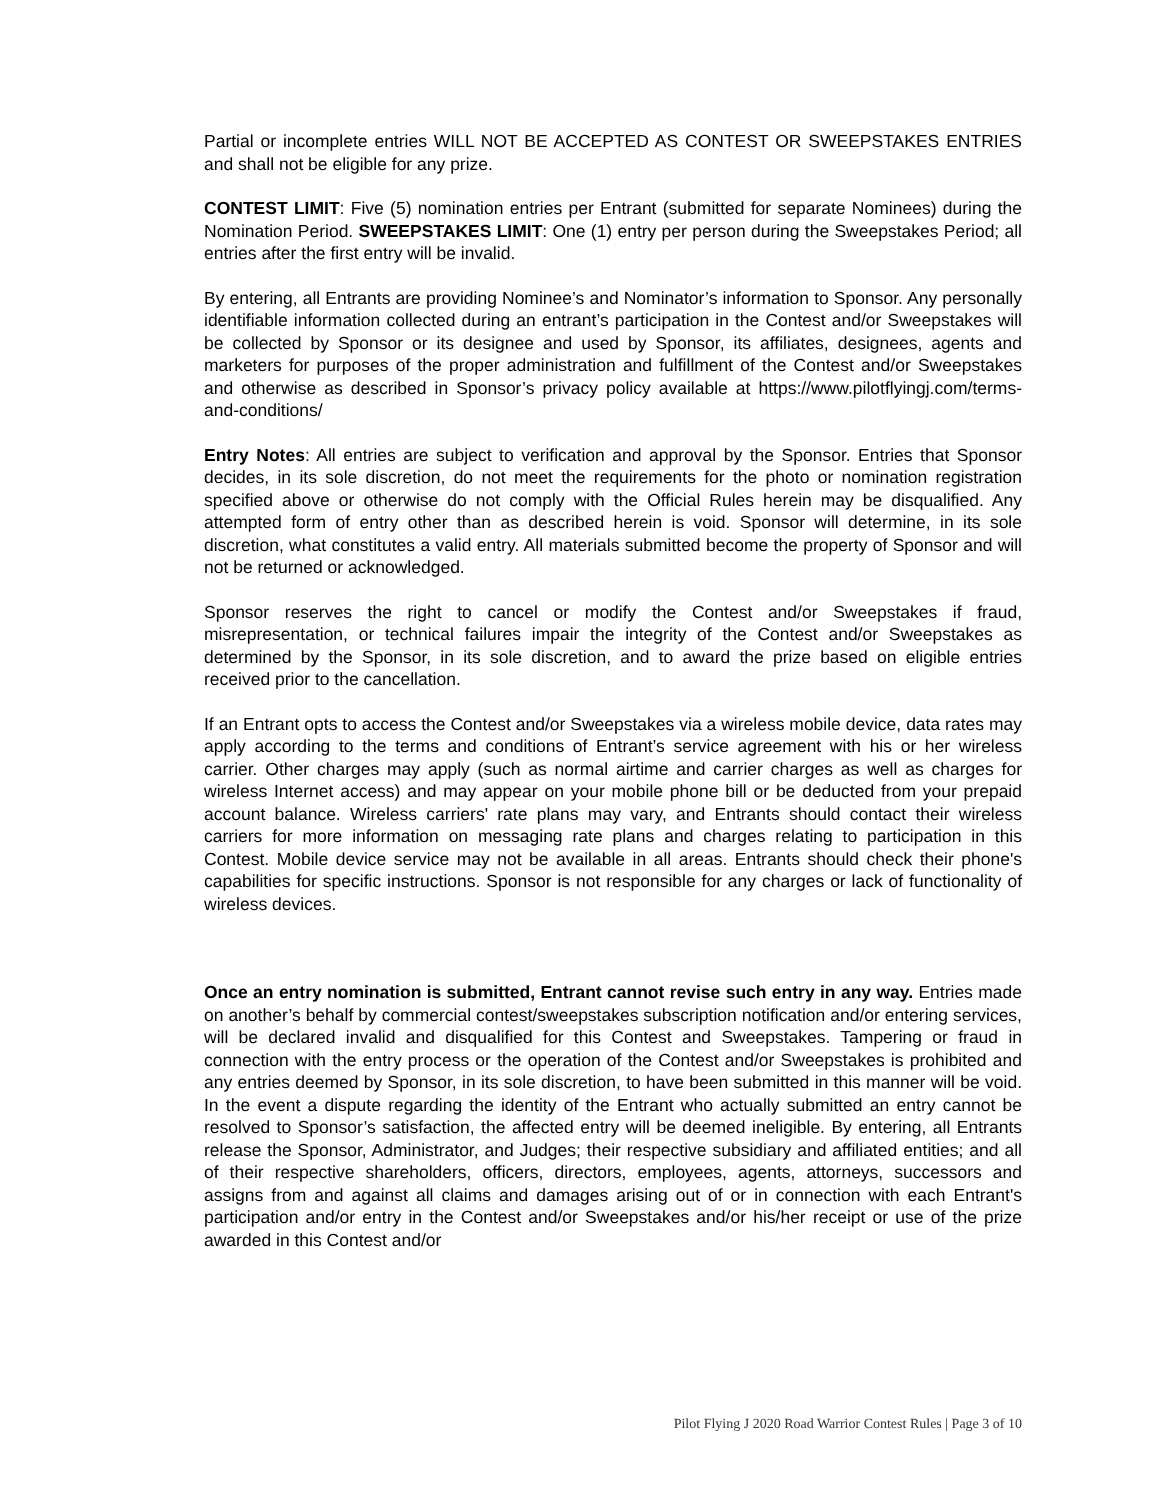Partial or incomplete entries WILL NOT BE ACCEPTED AS CONTEST OR SWEEPSTAKES ENTRIES and shall not be eligible for any prize.
CONTEST LIMIT: Five (5) nomination entries per Entrant (submitted for separate Nominees) during the Nomination Period. SWEEPSTAKES LIMIT: One (1) entry per person during the Sweepstakes Period; all entries after the first entry will be invalid.
By entering, all Entrants are providing Nominee’s and Nominator’s information to Sponsor. Any personally identifiable information collected during an entrant’s participation in the Contest and/or Sweepstakes will be collected by Sponsor or its designee and used by Sponsor, its affiliates, designees, agents and marketers for purposes of the proper administration and fulfillment of the Contest and/or Sweepstakes and otherwise as described in Sponsor’s privacy policy available at https://www.pilotflyingj.com/terms-and-conditions/
Entry Notes: All entries are subject to verification and approval by the Sponsor. Entries that Sponsor decides, in its sole discretion, do not meet the requirements for the photo or nomination registration specified above or otherwise do not comply with the Official Rules herein may be disqualified. Any attempted form of entry other than as described herein is void. Sponsor will determine, in its sole discretion, what constitutes a valid entry. All materials submitted become the property of Sponsor and will not be returned or acknowledged.
Sponsor reserves the right to cancel or modify the Contest and/or Sweepstakes if fraud, misrepresentation, or technical failures impair the integrity of the Contest and/or Sweepstakes as determined by the Sponsor, in its sole discretion, and to award the prize based on eligible entries received prior to the cancellation.
If an Entrant opts to access the Contest and/or Sweepstakes via a wireless mobile device, data rates may apply according to the terms and conditions of Entrant’s service agreement with his or her wireless carrier. Other charges may apply (such as normal airtime and carrier charges as well as charges for wireless Internet access) and may appear on your mobile phone bill or be deducted from your prepaid account balance. Wireless carriers' rate plans may vary, and Entrants should contact their wireless carriers for more information on messaging rate plans and charges relating to participation in this Contest. Mobile device service may not be available in all areas. Entrants should check their phone's capabilities for specific instructions. Sponsor is not responsible for any charges or lack of functionality of wireless devices.
Once an entry nomination is submitted, Entrant cannot revise such entry in any way. Entries made on another’s behalf by commercial contest/sweepstakes subscription notification and/or entering services, will be declared invalid and disqualified for this Contest and Sweepstakes. Tampering or fraud in connection with the entry process or the operation of the Contest and/or Sweepstakes is prohibited and any entries deemed by Sponsor, in its sole discretion, to have been submitted in this manner will be void. In the event a dispute regarding the identity of the Entrant who actually submitted an entry cannot be resolved to Sponsor’s satisfaction, the affected entry will be deemed ineligible. By entering, all Entrants release the Sponsor, Administrator, and Judges; their respective subsidiary and affiliated entities; and all of their respective shareholders, officers, directors, employees, agents, attorneys, successors and assigns from and against all claims and damages arising out of or in connection with each Entrant's participation and/or entry in the Contest and/or Sweepstakes and/or his/her receipt or use of the prize awarded in this Contest and/or
Pilot Flying J 2020 Road Warrior Contest Rules | Page 3 of 10